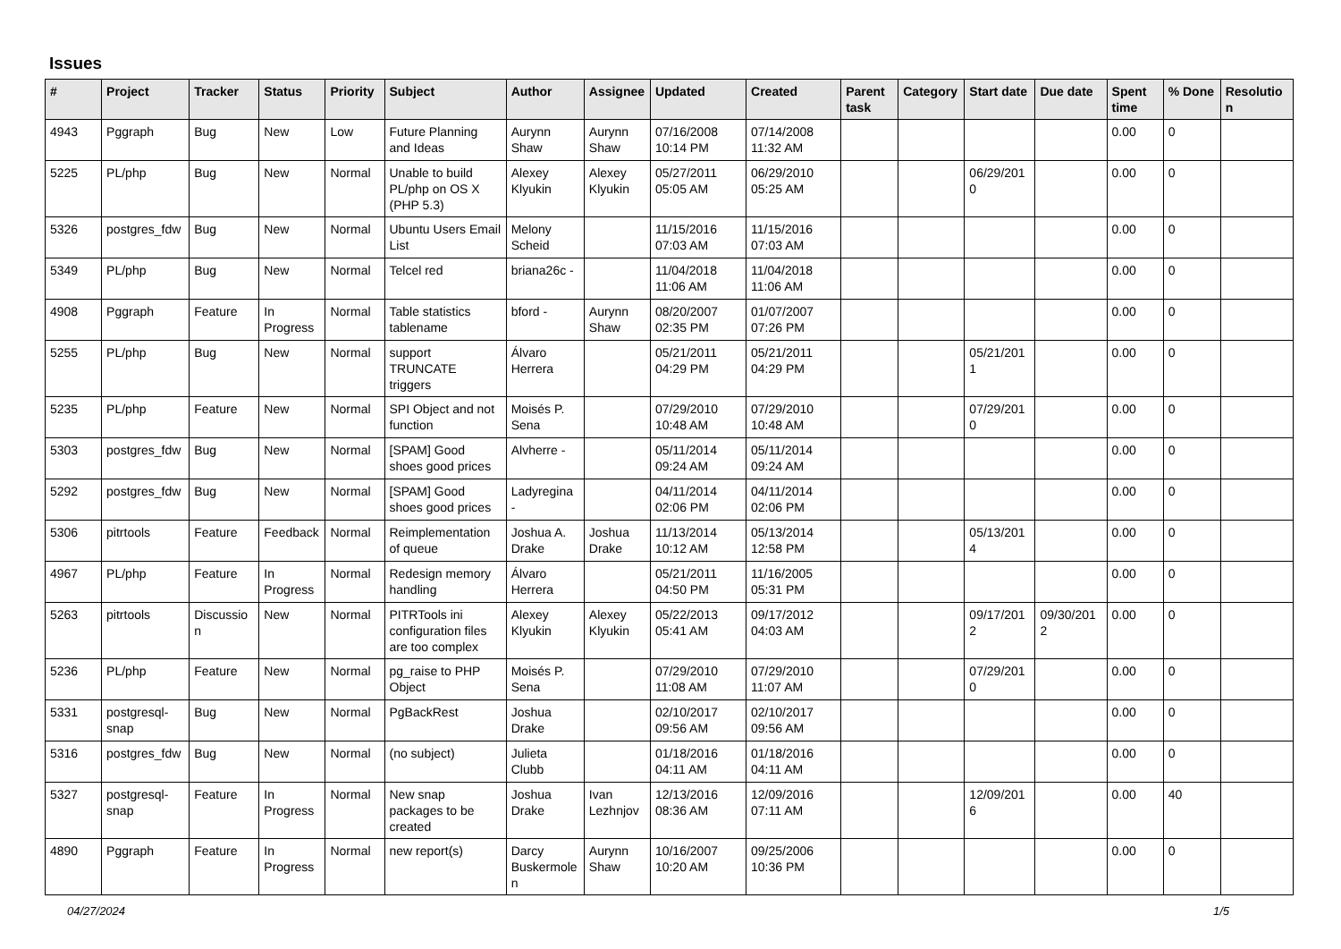Issues
| # | Project | Tracker | Status | Priority | Subject | Author | Assignee | Updated | Created | Parent task | Category | Start date | Due date | Spent time | % Done | Resolution |
| --- | --- | --- | --- | --- | --- | --- | --- | --- | --- | --- | --- | --- | --- | --- | --- | --- |
| 4943 | Pggraph | Bug | New | Low | Future Planning and Ideas | Aurynn Shaw | Aurynn Shaw | 07/16/2008 10:14 PM | 07/14/2008 11:32 AM | | | | | 0.00 | 0 | |
| 5225 | PL/php | Bug | New | Normal | Unable to build PL/php on OS X (PHP 5.3) | Alexey Klyukin | Alexey Klyukin | 05/27/2011 05:05 AM | 06/29/2010 05:25 AM | | | 06/29/2010 | | 0.00 | 0 | |
| 5326 | postgres_fdw | Bug | New | Normal | Ubuntu Users Email List | Melony Scheid | | 11/15/2016 07:03 AM | 11/15/2016 07:03 AM | | | | | 0.00 | 0 | |
| 5349 | PL/php | Bug | New | Normal | Telcel red | briana26c - | | 11/04/2018 11:06 AM | 11/04/2018 11:06 AM | | | | | 0.00 | 0 | |
| 4908 | Pggraph | Feature | In Progress | Normal | Table statistics tablename | bford - | Aurynn Shaw | 08/20/2007 02:35 PM | 01/07/2007 07:26 PM | | | | | 0.00 | 0 | |
| 5255 | PL/php | Bug | New | Normal | support TRUNCATE triggers | Álvaro Herrera | | 05/21/2011 04:29 PM | 05/21/2011 04:29 PM | | | 05/21/2011 | | 0.00 | 0 | |
| 5235 | PL/php | Feature | New | Normal | SPI Object and not function | Moisés P. Sena | | 07/29/2010 10:48 AM | 07/29/2010 10:48 AM | | | 07/29/2010 | | 0.00 | 0 | |
| 5303 | postgres_fdw | Bug | New | Normal | [SPAM] Good shoes good prices | Alvherre - | | 05/11/2014 09:24 AM | 05/11/2014 09:24 AM | | | | | 0.00 | 0 | |
| 5292 | postgres_fdw | Bug | New | Normal | [SPAM] Good shoes good prices | Ladyregina - | | 04/11/2014 02:06 PM | 04/11/2014 02:06 PM | | | | | 0.00 | 0 | |
| 5306 | pitrtools | Feature | Feedback | Normal | Reimplementation of queue | Joshua A. Drake | Joshua Drake | 11/13/2014 10:12 AM | 05/13/2014 12:58 PM | | | 05/13/2014 | | 0.00 | 0 | |
| 4967 | PL/php | Feature | In Progress | Normal | Redesign memory handling | Álvaro Herrera | | 05/21/2011 04:50 PM | 11/16/2005 05:31 PM | | | | | 0.00 | 0 | |
| 5263 | pitrtools | Discussion | New | Normal | PITRTools ini configuration files are too complex | Alexey Klyukin | Alexey Klyukin | 05/22/2013 05:41 AM | 09/17/2012 04:03 AM | | | 09/17/2012 | 09/30/2012 | 0.00 | 0 | |
| 5236 | PL/php | Feature | New | Normal | pg_raise to PHP Object | Moisés P. Sena | | 07/29/2010 11:08 AM | 07/29/2010 11:07 AM | | | 07/29/2010 | | 0.00 | 0 | |
| 5331 | postgresql-snap | Bug | New | Normal | PgBackRest | Joshua Drake | | 02/10/2017 09:56 AM | 02/10/2017 09:56 AM | | | | | 0.00 | 0 | |
| 5316 | postgres_fdw | Bug | New | Normal | (no subject) | Julieta Clubb | | 01/18/2016 04:11 AM | 01/18/2016 04:11 AM | | | | | 0.00 | 0 | |
| 5327 | postgresql-snap | Feature | In Progress | Normal | New snap packages to be created | Joshua Drake | Ivan Lezhnjov | 12/13/2016 08:36 AM | 12/09/2016 07:11 AM | | | 12/09/2016 | | 0.00 | 40 | |
| 4890 | Pggraph | Feature | In Progress | Normal | new report(s) | Darcy Buskermolen | Aurynn Shaw | 10/16/2007 10:20 AM | 09/25/2006 10:36 PM | | | | | 0.00 | 0 | |
04/27/2024 1/5